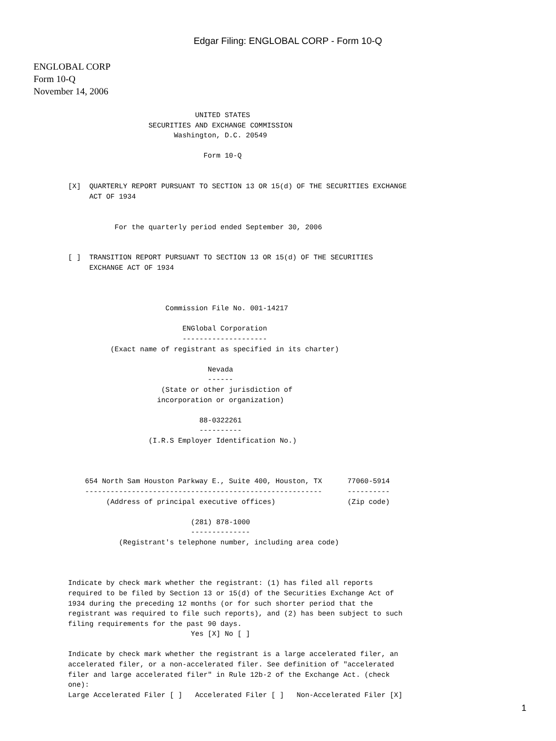Edgar Filing: ENGLOBAL CORP - Form 10-Q
ENGLOBAL CORP
Form 10-Q
November 14, 2006
                              UNITED STATES
                   SECURITIES AND EXCHANGE COMMISSION
                         Washington, D.C. 20549

                                Form 10-Q


[X]  QUARTERLY REPORT PURSUANT TO SECTION 13 OR 15(d) OF THE SECURITIES EXCHANGE
     ACT OF 1934


           For the quarterly period ended September 30, 2006


[ ]  TRANSITION REPORT PURSUANT TO SECTION 13 OR 15(d) OF THE SECURITIES
     EXCHANGE ACT OF 1934



                       Commission File No. 001-14217

                           ENGlobal Corporation
                           --------------------
          (Exact name of registrant as specified in its charter)

                                 Nevada
                                 ------
                      (State or other jurisdiction of
                     incorporation or organization)

                               88-0322261
                               ----------
                   (I.R.S Employer Identification No.)



    654 North Sam Houston Parkway E., Suite 400, Houston, TX      77060-5914
    --------------------------------------------------------      ----------
         (Address of principal executive offices)                 (Zip code)

                             (281) 878-1000
                             --------------
            (Registrant's telephone number, including area code)



Indicate by check mark whether the registrant: (1) has filed all reports
required to be filed by Section 13 or 15(d) of the Securities Exchange Act of
1934 during the preceding 12 months (or for such shorter period that the
registrant was required to file such reports), and (2) has been subject to such
filing requirements for the past 90 days.
                             Yes [X] No [ ]

Indicate by check mark whether the registrant is a large accelerated filer, an
accelerated filer, or a non-accelerated filer. See definition of "accelerated
filer and large accelerated filer" in Rule 12b-2 of the Exchange Act. (check
one):
Large Accelerated Filer [ ]   Accelerated Filer [ ]   Non-Accelerated Filer [X]
1